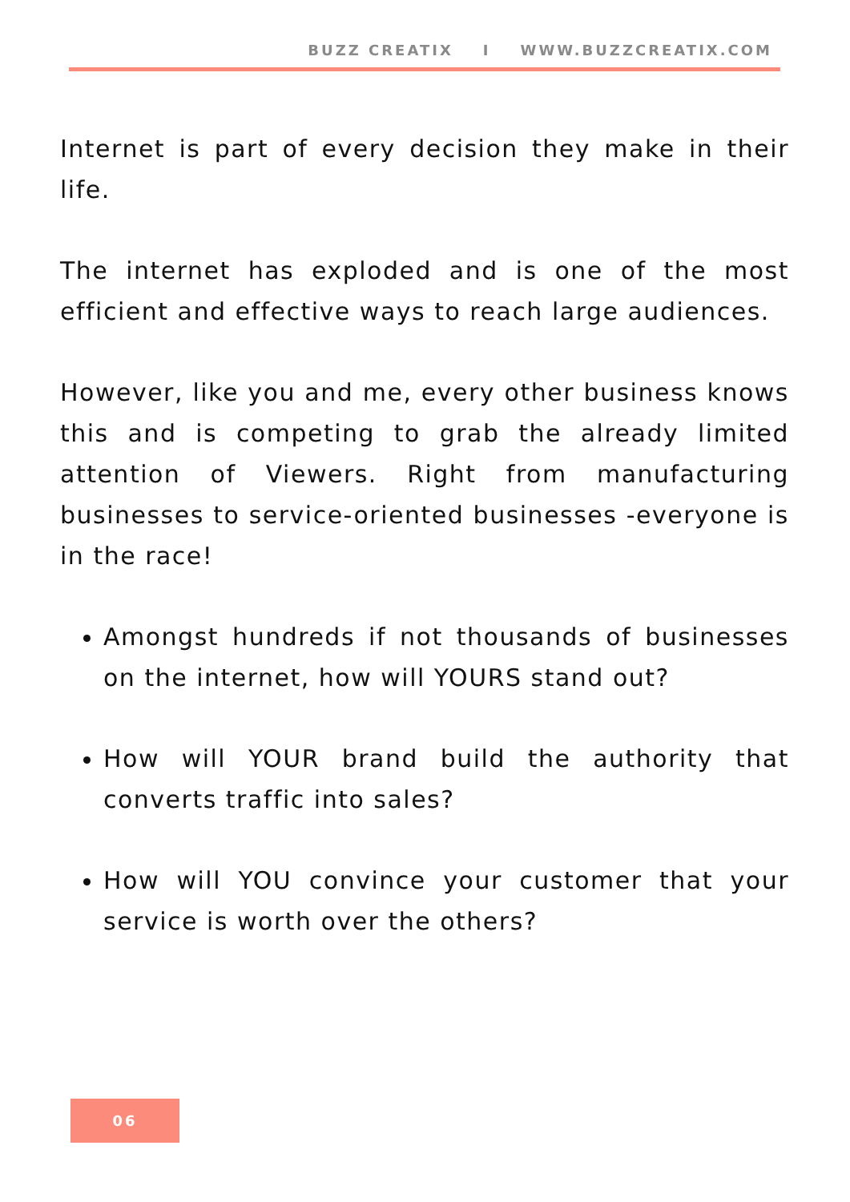BUZZ CREATIX I WWW.BUZZCREATIX.COM
Internet is part of every decision they make in their life.
The internet has exploded and is one of the most efficient and effective ways to reach large audiences.
However, like you and me, every other business knows this and is competing to grab the already limited attention of Viewers. Right from manufacturing businesses to service-oriented businesses -everyone is in the race!
Amongst hundreds if not thousands of businesses on the internet, how will YOURS stand out?
How will YOUR brand build the authority that converts traffic into sales?
How will YOU convince your customer that your service is worth over the others?
06